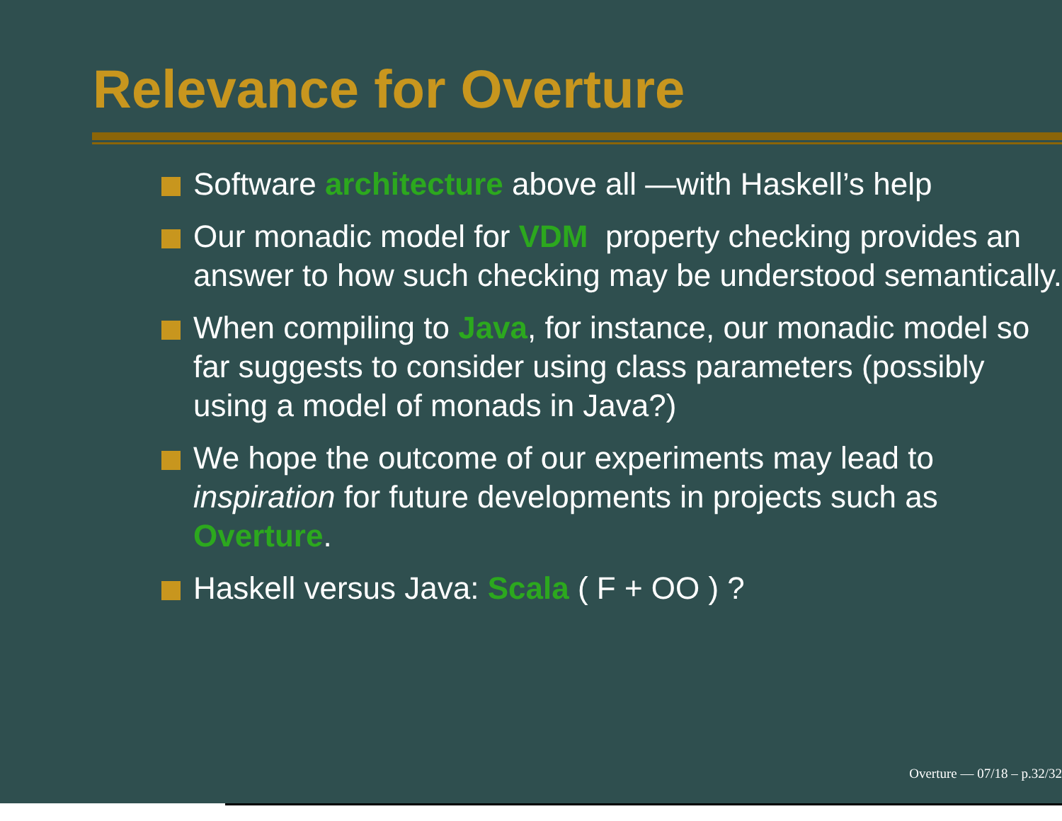Relevance for Overture
Software architecture above all —with Haskell’s help
Our monadic model for VDM property checking provides an answer to how such checking may be understood semantically.
When compiling to Java, for instance, our monadic model so far suggests to consider using class parameters (possibly using a model of monads in Java?)
We hope the outcome of our experiments may lead to inspiration for future developments in projects such as Overture.
Haskell versus Java: Scala ( F + OO ) ?
Overture — 07/18 – p.32/32